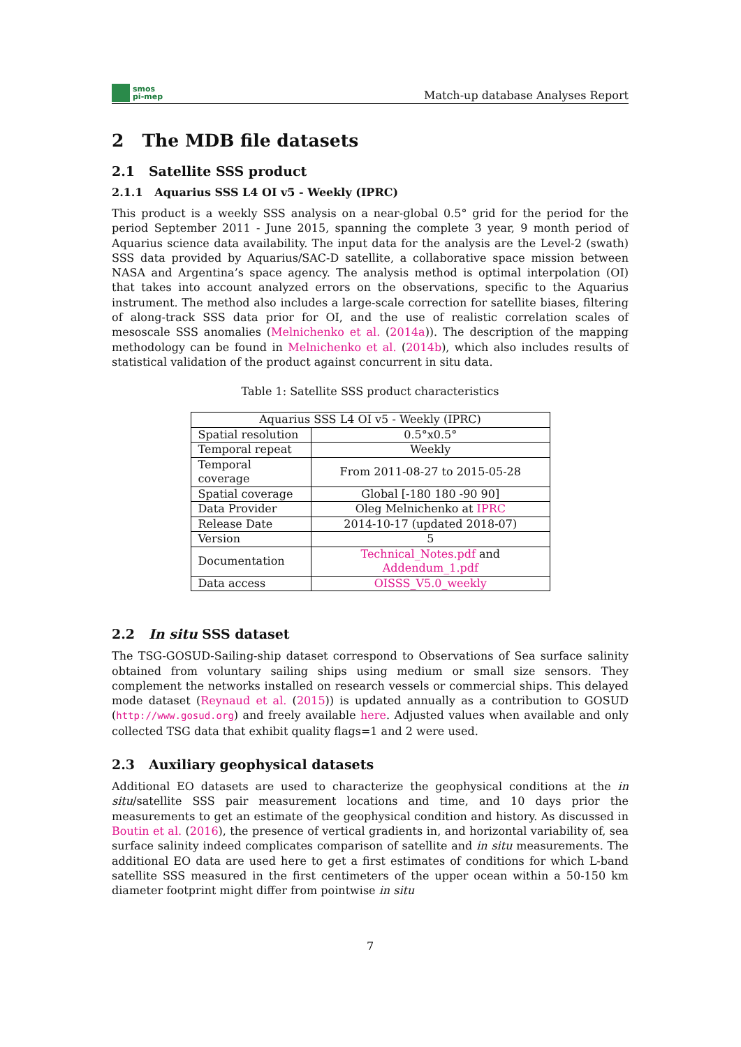smos
pi-mep
Match-up database Analyses Report
2 The MDB file datasets
2.1 Satellite SSS product
2.1.1 Aquarius SSS L4 OI v5 - Weekly (IPRC)
This product is a weekly SSS analysis on a near-global 0.5° grid for the period for the period September 2011 - June 2015, spanning the complete 3 year, 9 month period of Aquarius science data availability. The input data for the analysis are the Level-2 (swath) SSS data provided by Aquarius/SAC-D satellite, a collaborative space mission between NASA and Argentina’s space agency. The analysis method is optimal interpolation (OI) that takes into account analyzed errors on the observations, specific to the Aquarius instrument. The method also includes a large-scale correction for satellite biases, filtering of along-track SSS data prior for OI, and the use of realistic correlation scales of mesoscale SSS anomalies (Melnichenko et al. (2014a)). The description of the mapping methodology can be found in Melnichenko et al. (2014b), which also includes results of statistical validation of the product against concurrent in situ data.
Table 1: Satellite SSS product characteristics
| Aquarius SSS L4 OI v5 - Weekly (IPRC) | |
| Spatial resolution | 0.5°x0.5° |
| Temporal repeat | Weekly |
| Temporal coverage | From 2011-08-27 to 2015-05-28 |
| Spatial coverage | Global [-180 180 -90 90] |
| Data Provider | Oleg Melnichenko at IPRC |
| Release Date | 2014-10-17 (updated 2018-07) |
| Version | 5 |
| Documentation | Technical_Notes.pdf and Addendum_1.pdf |
| Data access | OISSS_V5.0_weekly |
2.2 In situ SSS dataset
The TSG-GOSUD-Sailing-ship dataset correspond to Observations of Sea surface salinity obtained from voluntary sailing ships using medium or small size sensors. They complement the networks installed on research vessels or commercial ships. This delayed mode dataset (Reynaud et al. (2015)) is updated annually as a contribution to GOSUD (http://www.gosud.org) and freely available here. Adjusted values when available and only collected TSG data that exhibit quality flags=1 and 2 were used.
2.3 Auxiliary geophysical datasets
Additional EO datasets are used to characterize the geophysical conditions at the in situ/satellite SSS pair measurement locations and time, and 10 days prior the measurements to get an estimate of the geophysical condition and history. As discussed in Boutin et al. (2016), the presence of vertical gradients in, and horizontal variability of, sea surface salinity indeed complicates comparison of satellite and in situ measurements. The additional EO data are used here to get a first estimates of conditions for which L-band satellite SSS measured in the first centimeters of the upper ocean within a 50-150 km diameter footprint might differ from pointwise in situ
7